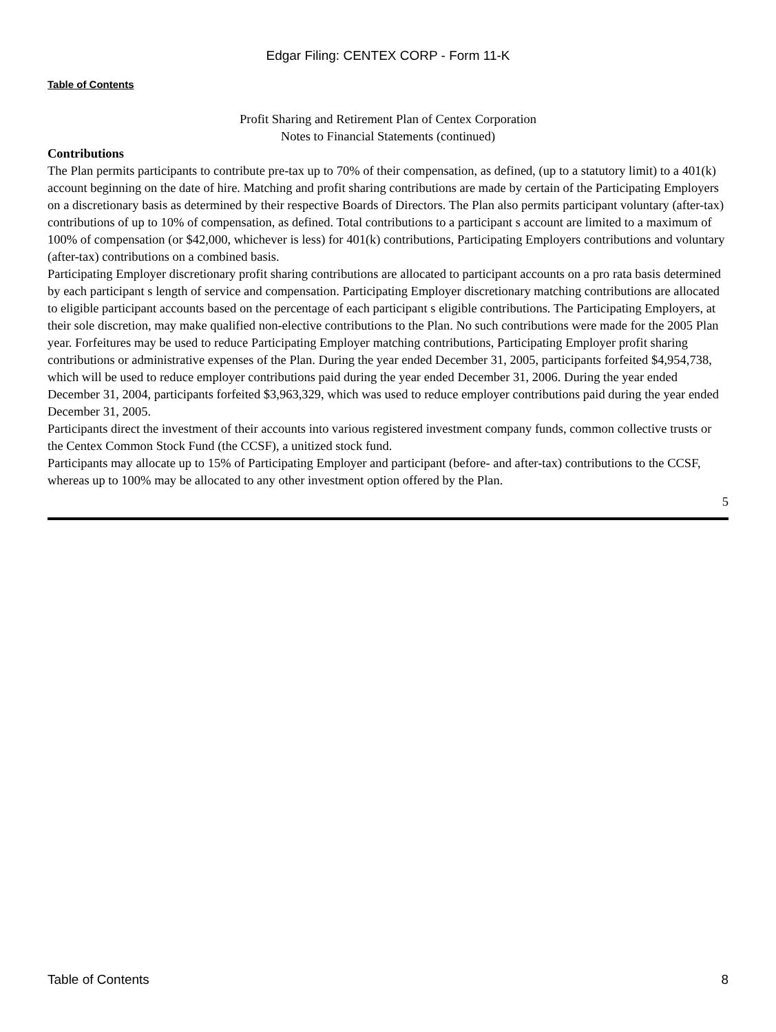Edgar Filing: CENTEX CORP - Form 11-K
Table of Contents
Profit Sharing and Retirement Plan of Centex Corporation
Notes to Financial Statements (continued)
Contributions
The Plan permits participants to contribute pre-tax up to 70% of their compensation, as defined, (up to a statutory limit) to a 401(k) account beginning on the date of hire. Matching and profit sharing contributions are made by certain of the Participating Employers on a discretionary basis as determined by their respective Boards of Directors. The Plan also permits participant voluntary (after-tax) contributions of up to 10% of compensation, as defined. Total contributions to a participant s account are limited to a maximum of 100% of compensation (or $42,000, whichever is less) for 401(k) contributions, Participating Employers contributions and voluntary (after-tax) contributions on a combined basis.
Participating Employer discretionary profit sharing contributions are allocated to participant accounts on a pro rata basis determined by each participant s length of service and compensation. Participating Employer discretionary matching contributions are allocated to eligible participant accounts based on the percentage of each participant s eligible contributions. The Participating Employers, at their sole discretion, may make qualified non-elective contributions to the Plan. No such contributions were made for the 2005 Plan year. Forfeitures may be used to reduce Participating Employer matching contributions, Participating Employer profit sharing contributions or administrative expenses of the Plan. During the year ended December 31, 2005, participants forfeited $4,954,738, which will be used to reduce employer contributions paid during the year ended December 31, 2006. During the year ended December 31, 2004, participants forfeited $3,963,329, which was used to reduce employer contributions paid during the year ended December 31, 2005.
Participants direct the investment of their accounts into various registered investment company funds, common collective trusts or the Centex Common Stock Fund (the CCSF), a unitized stock fund.
Participants may allocate up to 15% of Participating Employer and participant (before- and after-tax) contributions to the CCSF, whereas up to 100% may be allocated to any other investment option offered by the Plan.
5
Table of Contents 8